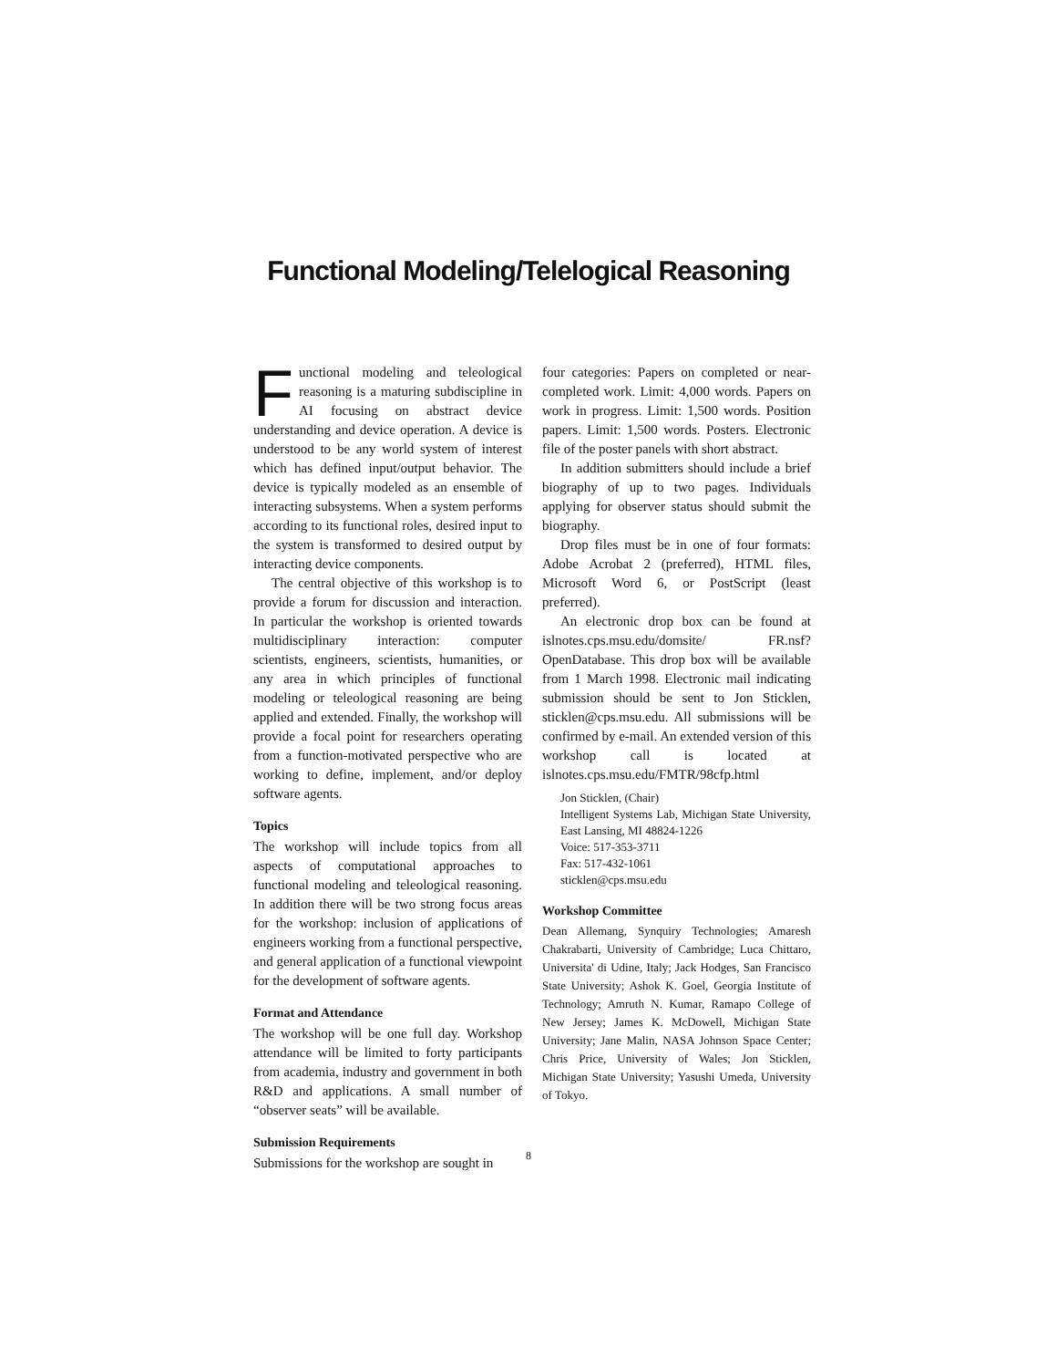Functional Modeling/Telelogical Reasoning
Functional modeling and teleological reasoning is a maturing subdiscipline in AI focusing on abstract device understanding and device operation. A device is understood to be any world system of interest which has defined input/output behavior. The device is typically modeled as an ensemble of interacting subsystems. When a system performs according to its functional roles, desired input to the system is transformed to desired output by interacting device components.
The central objective of this workshop is to provide a forum for discussion and interaction. In particular the workshop is oriented towards multidisciplinary interaction: computer scientists, engineers, scientists, humanities, or any area in which principles of functional modeling or teleological reasoning are being applied and extended. Finally, the workshop will provide a focal point for researchers operating from a function-motivated perspective who are working to define, implement, and/or deploy software agents.
Topics
The workshop will include topics from all aspects of computational approaches to functional modeling and teleological reasoning. In addition there will be two strong focus areas for the workshop: inclusion of applications of engineers working from a functional perspective, and general application of a functional viewpoint for the development of software agents.
Format and Attendance
The workshop will be one full day. Workshop attendance will be limited to forty participants from academia, industry and government in both R&D and applications. A small number of “observer seats” will be available.
Submission Requirements
Submissions for the workshop are sought in
four categories: Papers on completed or near-completed work. Limit: 4,000 words. Papers on work in progress. Limit: 1,500 words. Position papers. Limit: 1,500 words. Posters. Electronic file of the poster panels with short abstract.
In addition submitters should include a brief biography of up to two pages. Individuals applying for observer status should submit the biography.
Drop files must be in one of four formats: Adobe Acrobat 2 (preferred), HTML files, Microsoft Word 6, or PostScript (least preferred).
An electronic drop box can be found at islnotes.cps.msu.edu/domsite/ FR.nsf?OpenDatabase. This drop box will be available from 1 March 1998. Electronic mail indicating submission should be sent to Jon Sticklen, sticklen@cps.msu.edu. All submissions will be confirmed by e-mail. An extended version of this workshop call is located at islnotes.cps.msu.edu/FMTR/98cfp.html
Jon Sticklen, (Chair)
Intelligent Systems Lab, Michigan State University, East Lansing, MI 48824-1226
Voice: 517-353-3711
Fax: 517-432-1061
sticklen@cps.msu.edu
Workshop Committee
Dean Allemang, Synquiry Technologies; Amaresh Chakrabarti, University of Cambridge; Luca Chittaro, Universita' di Udine, Italy; Jack Hodges, San Francisco State University; Ashok K. Goel, Georgia Institute of Technology; Amruth N. Kumar, Ramapo College of New Jersey; James K. McDowell, Michigan State University; Jane Malin, NASA Johnson Space Center; Chris Price, University of Wales; Jon Sticklen, Michigan State University; Yasushi Umeda, University of Tokyo.
8